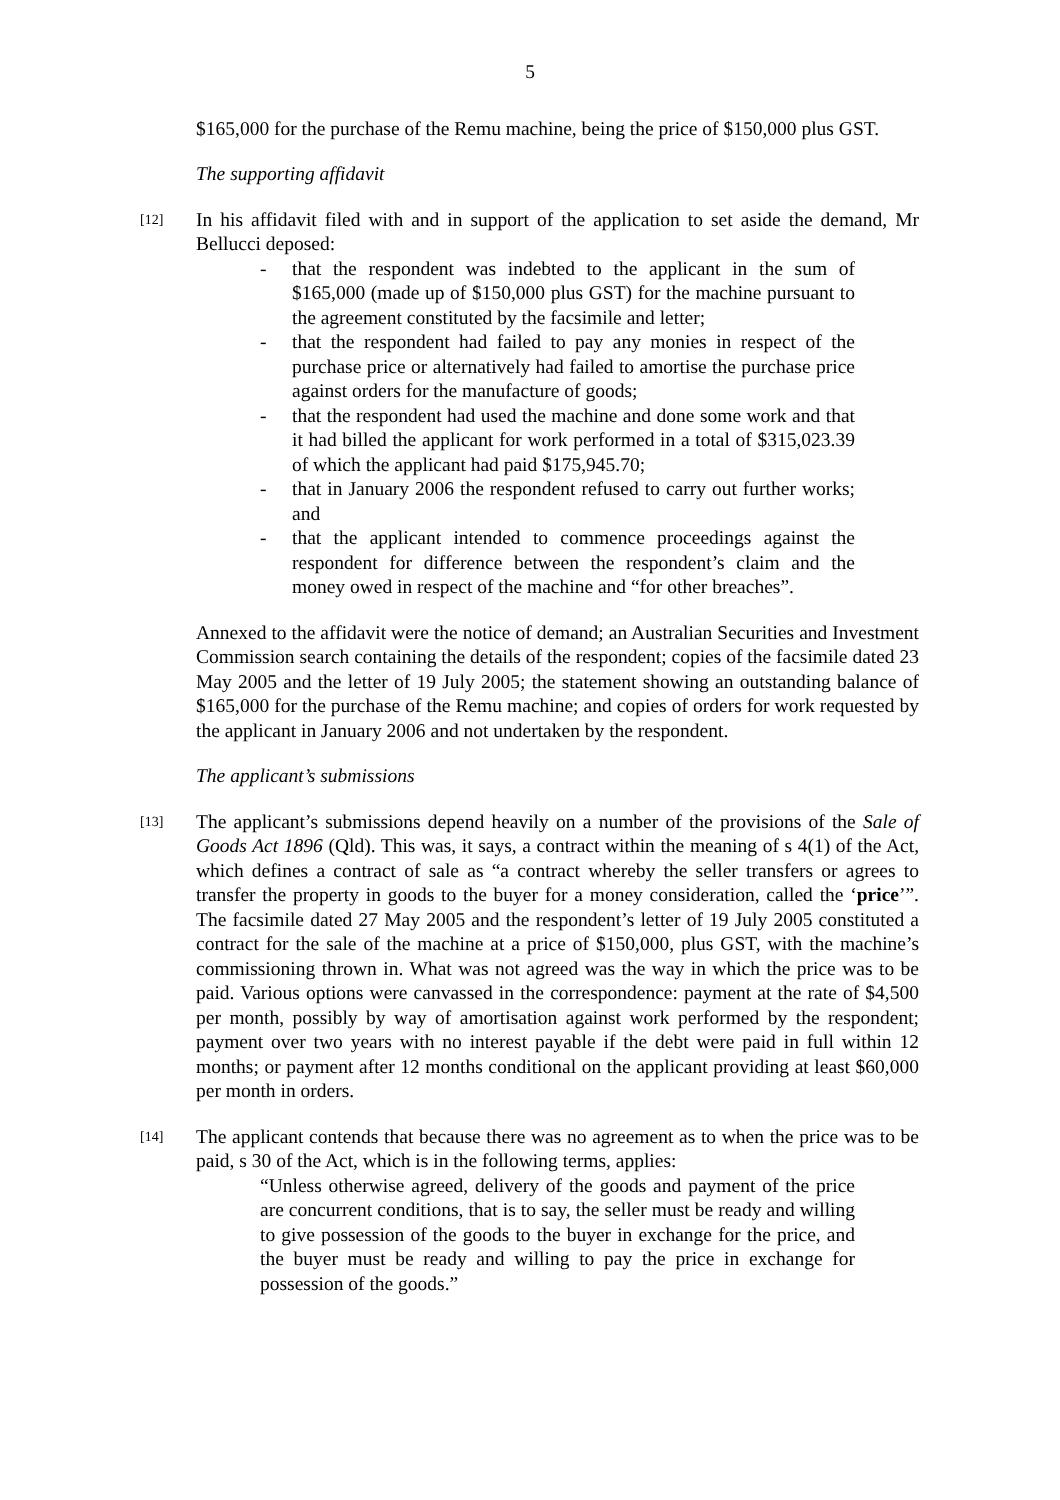5
$165,000 for the purchase of the Remu machine, being the price of $150,000 plus GST.
The supporting affidavit
[12]
In his affidavit filed with and in support of the application to set aside the demand, Mr Bellucci deposed:
- that the respondent was indebted to the applicant in the sum of $165,000 (made up of $150,000 plus GST) for the machine pursuant to the agreement constituted by the facsimile and letter;
- that the respondent had failed to pay any monies in respect of the purchase price or alternatively had failed to amortise the purchase price against orders for the manufacture of goods;
- that the respondent had used the machine and done some work and that it had billed the applicant for work performed in a total of $315,023.39 of which the applicant had paid $175,945.70;
- that in January 2006 the respondent refused to carry out further works; and
- that the applicant intended to commence proceedings against the respondent for difference between the respondent’s claim and the money owed in respect of the machine and “for other breaches”.
Annexed to the affidavit were the notice of demand; an Australian Securities and Investment Commission search containing the details of the respondent; copies of the facsimile dated 23 May 2005 and the letter of 19 July 2005; the statement showing an outstanding balance of $165,000 for the purchase of the Remu machine; and copies of orders for work requested by the applicant in January 2006 and not undertaken by the respondent.
The applicant’s submissions
[13]
The applicant’s submissions depend heavily on a number of the provisions of the Sale of Goods Act 1896 (Qld). This was, it says, a contract within the meaning of s 4(1) of the Act, which defines a contract of sale as “a contract whereby the seller transfers or agrees to transfer the property in goods to the buyer for a money consideration, called the ‘price’”. The facsimile dated 27 May 2005 and the respondent’s letter of 19 July 2005 constituted a contract for the sale of the machine at a price of $150,000, plus GST, with the machine’s commissioning thrown in. What was not agreed was the way in which the price was to be paid. Various options were canvassed in the correspondence: payment at the rate of $4,500 per month, possibly by way of amortisation against work performed by the respondent; payment over two years with no interest payable if the debt were paid in full within 12 months; or payment after 12 months conditional on the applicant providing at least $60,000 per month in orders.
[14]
The applicant contends that because there was no agreement as to when the price was to be paid, s 30 of the Act, which is in the following terms, applies:
“Unless otherwise agreed, delivery of the goods and payment of the price are concurrent conditions, that is to say, the seller must be ready and willing to give possession of the goods to the buyer in exchange for the price, and the buyer must be ready and willing to pay the price in exchange for possession of the goods.”